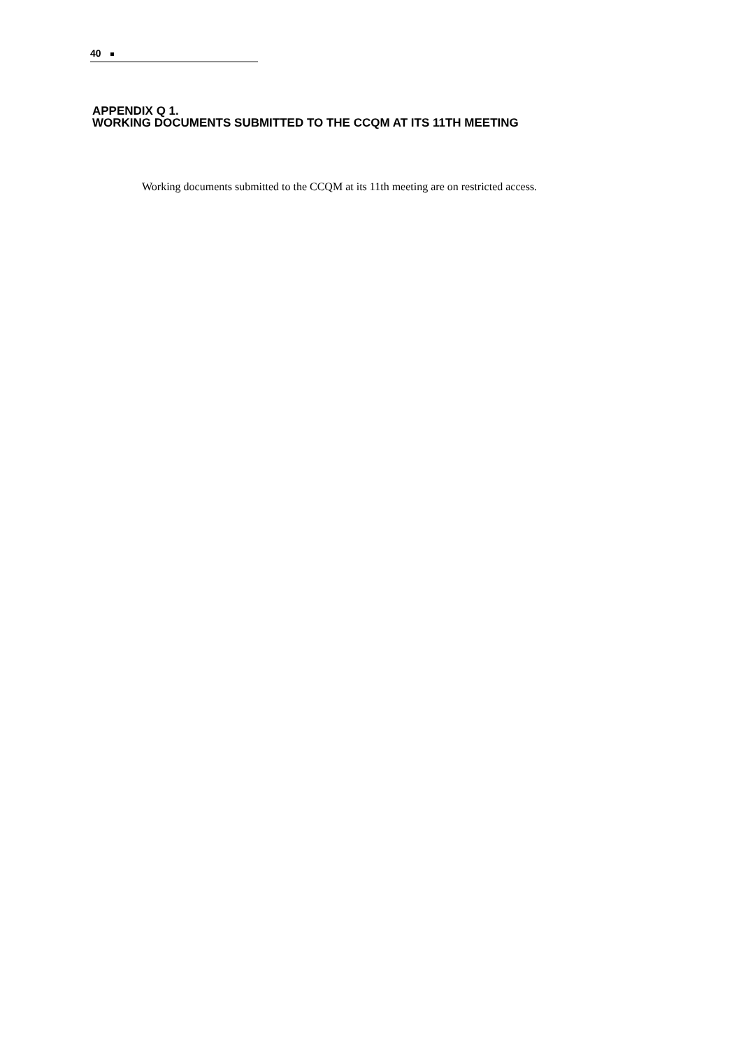40
APPENDIX Q 1.
WORKING DOCUMENTS SUBMITTED TO THE CCQM AT ITS 11TH MEETING
Working documents submitted to the CCQM at its 11th meeting are on restricted access.